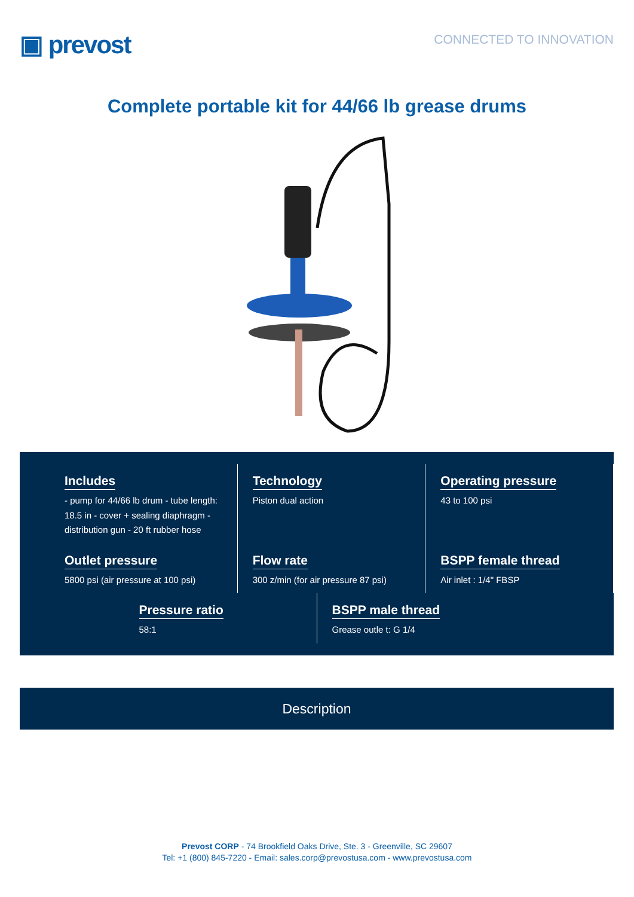▣ prevost
CONNECTED TO INNOVATION
Complete portable kit for 44/66 lb grease drums
Includes
- pump for 44/66 lb drum - tube length: 18.5 in - cover + sealing diaphragm - distribution gun - 20 ft rubber hose
Technology
Piston dual action
Operating pressure
43 to 100 psi
Outlet pressure
5800 psi (air pressure at 100 psi)
Flow rate
300 z/min (for air pressure 87 psi)
BSPP female thread
Air inlet : 1/4" FBSP
Pressure ratio
58:1
BSPP male thread
Grease outle t: G 1/4
Description
Prevost CORP - 74 Brookfield Oaks Drive, Ste. 3 - Greenville, SC 29607
Tel: +1 (800) 845-7220 - Email: sales.corp@prevostusa.com - www.prevostusa.com